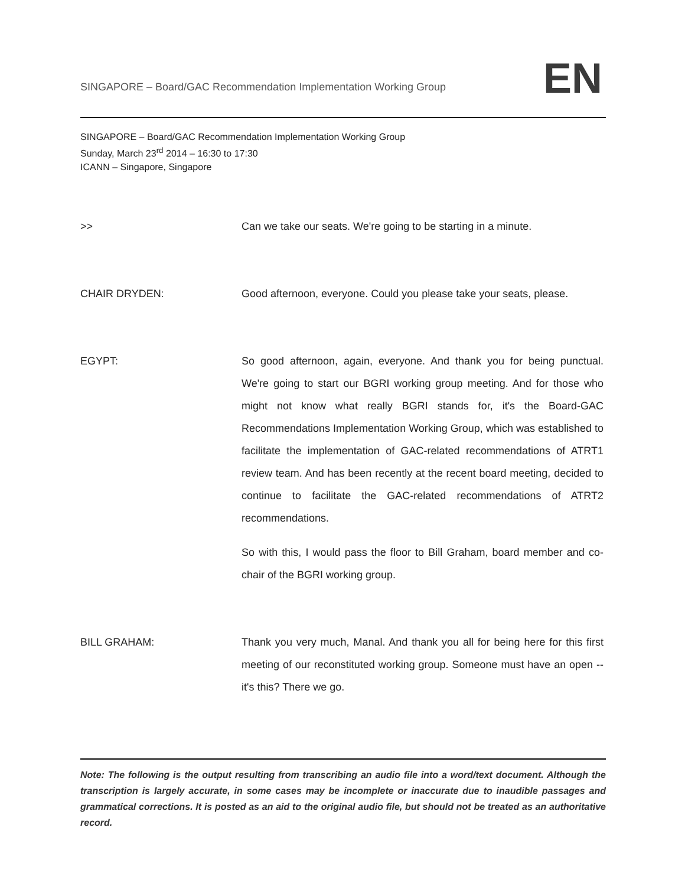SINGAPORE – Board/GAC Recommendation Implementation Working Group
EN
SINGAPORE – Board/GAC Recommendation Implementation Working Group
Sunday, March 23<sup>rd</sup> 2014 – 16:30 to 17:30
ICANN – Singapore, Singapore
>> Can we take our seats. We're going to be starting in a minute.
CHAIR DRYDEN: Good afternoon, everyone. Could you please take your seats, please.
EGYPT: So good afternoon, again, everyone. And thank you for being punctual. We're going to start our BGRI working group meeting. And for those who might not know what really BGRI stands for, it's the Board-GAC Recommendations Implementation Working Group, which was established to facilitate the implementation of GAC-related recommendations of ATRT1 review team. And has been recently at the recent board meeting, decided to continue to facilitate the GAC-related recommendations of ATRT2 recommendations.
So with this, I would pass the floor to Bill Graham, board member and co-chair of the BGRI working group.
BILL GRAHAM: Thank you very much, Manal. And thank you all for being here for this first meeting of our reconstituted working group. Someone must have an open -- it's this? There we go.
Note: The following is the output resulting from transcribing an audio file into a word/text document. Although the transcription is largely accurate, in some cases may be incomplete or inaccurate due to inaudible passages and grammatical corrections. It is posted as an aid to the original audio file, but should not be treated as an authoritative record.